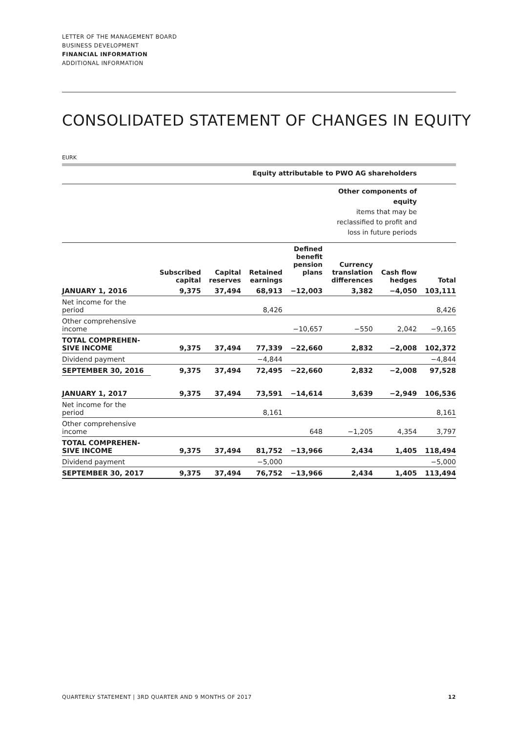LETTER OF THE MANAGEMENT BOARD
BUSINESS DEVELOPMENT
FINANCIAL INFORMATION
ADDITIONAL INFORMATION
CONSOLIDATED STATEMENT OF CHANGES IN EQUITY
EURK
| | Equity attributable to PWO AG shareholders | | | | | | |
| --- | --- | --- | --- | --- | --- | --- | --- |
| | | | | | Other components of equity items that may be reclassified to profit and loss in future periods | | |
| | Subscribed capital | Capital reserves | Retained earnings | Defined benefit pension plans | Currency translation differences | Cash flow hedges | Total |
| JANUARY 1, 2016 | 9,375 | 37,494 | 68,913 | −12,003 | 3,382 | −4,050 | 103,111 |
| Net income for the period | | | 8,426 | | | | 8,426 |
| Other comprehensive income | | | | −10,657 | −550 | 2,042 | −9,165 |
| TOTAL COMPREHEN- SIVE INCOME | 9,375 | 37,494 | 77,339 | −22,660 | 2,832 | −2,008 | 102,372 |
| Dividend payment | | | −4,844 | | | | −4,844 |
| SEPTEMBER 30, 2016 | 9,375 | 37,494 | 72,495 | −22,660 | 2,832 | −2,008 | 97,528 |
| JANUARY 1, 2017 | 9,375 | 37,494 | 73,591 | −14,614 | 3,639 | −2,949 | 106,536 |
| Net income for the period | | | 8,161 | | | | 8,161 |
| Other comprehensive income | | | | 648 | −1,205 | 4,354 | 3,797 |
| TOTAL COMPREHEN- SIVE INCOME | 9,375 | 37,494 | 81,752 | −13,966 | 2,434 | 1,405 | 118,494 |
| Dividend payment | | | −5,000 | | | | −5,000 |
| SEPTEMBER 30, 2017 | 9,375 | 37,494 | 76,752 | −13,966 | 2,434 | 1,405 | 113,494 |
QUARTERLY STATEMENT | 3RD QUARTER AND 9 MONTHS OF 2017 12